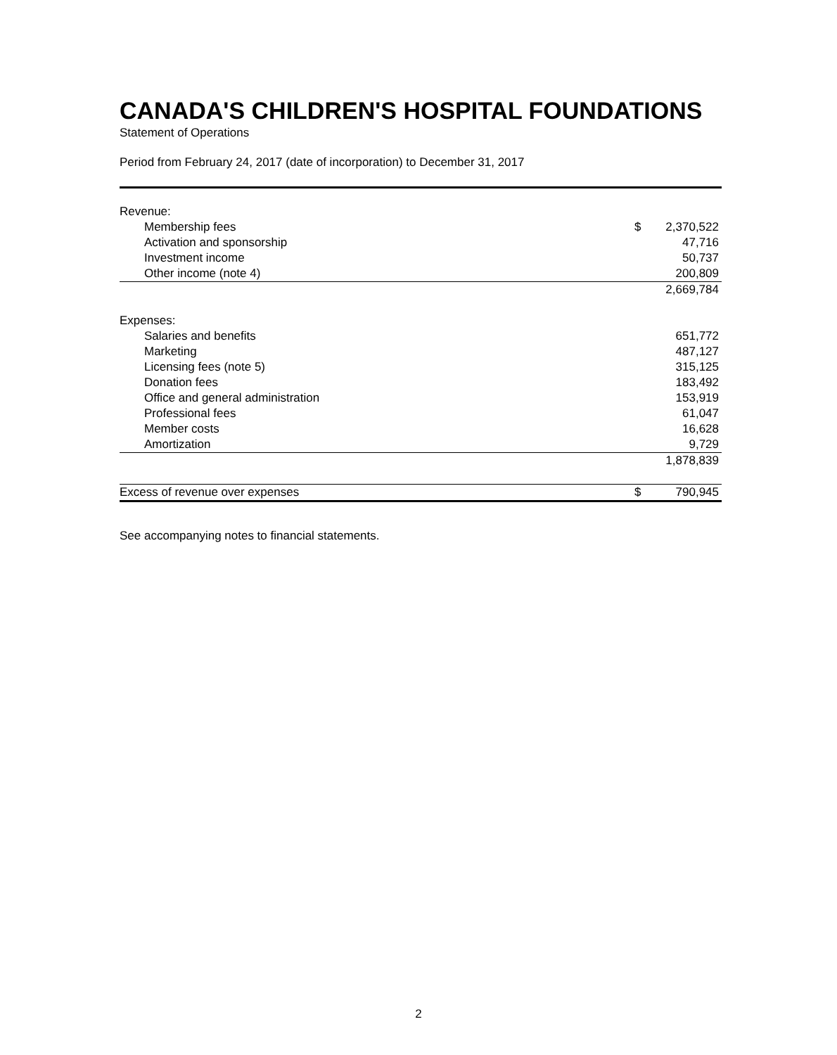CANADA'S CHILDREN'S HOSPITAL FOUNDATIONS
Statement of Operations
Period from February 24, 2017 (date of incorporation) to December 31, 2017
| Revenue: | | |
| Membership fees | $ | 2,370,522 |
| Activation and sponsorship | | 47,716 |
| Investment income | | 50,737 |
| Other income (note 4) | | 200,809 |
| | | 2,669,784 |
| Expenses: | | |
| Salaries and benefits | | 651,772 |
| Marketing | | 487,127 |
| Licensing fees (note 5) | | 315,125 |
| Donation fees | | 183,492 |
| Office and general administration | | 153,919 |
| Professional fees | | 61,047 |
| Member costs | | 16,628 |
| Amortization | | 9,729 |
| | | 1,878,839 |
| Excess of revenue over expenses | $ | 790,945 |
See accompanying notes to financial statements.
2